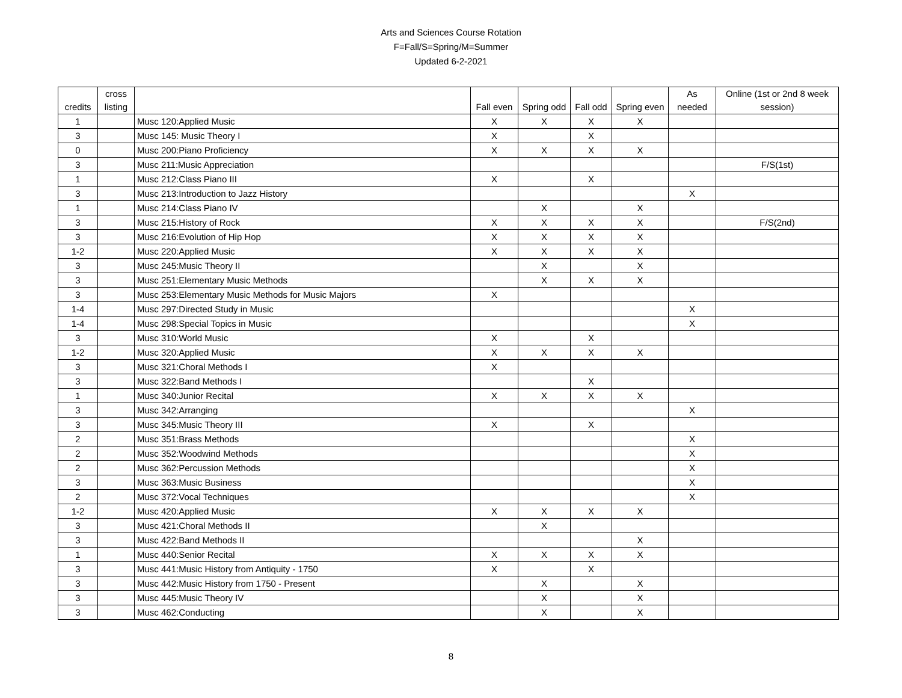Arts and Sciences Course Rotation
F=Fall/S=Spring/M=Summer
Updated 6-2-2021
| credits | cross listing | | Fall even | Spring odd | Fall odd | Spring even | As needed | Online (1st or 2nd 8 week session) |
| --- | --- | --- | --- | --- | --- | --- | --- | --- |
| 1 | | Musc 120:Applied Music | X | X | X | X | | |
| 3 | | Musc 145: Music Theory I | X | | X | | | |
| 0 | | Musc 200:Piano Proficiency | X | X | X | X | | |
| 3 | | Musc 211:Music Appreciation | | | | | | F/S(1st) |
| 1 | | Musc 212:Class Piano III | X | | X | | | |
| 3 | | Musc 213:Introduction to Jazz History | | | | | X | |
| 1 | | Musc 214:Class Piano IV | | X | | X | | |
| 3 | | Musc 215:History of Rock | X | X | X | X | | F/S(2nd) |
| 3 | | Musc 216:Evolution of Hip Hop | X | X | X | X | | |
| 1-2 | | Musc 220:Applied Music | X | X | X | X | | |
| 3 | | Musc 245:Music Theory II | | X | | X | | |
| 3 | | Musc 251:Elementary Music Methods | | X | X | X | | |
| 3 | | Musc 253:Elementary Music Methods for Music Majors | X | | | | | |
| 1-4 | | Musc 297:Directed Study in Music | | | | | X | |
| 1-4 | | Musc 298:Special Topics in Music | | | | | X | |
| 3 | | Musc 310:World Music | X | | X | | | |
| 1-2 | | Musc 320:Applied Music | X | X | X | X | | |
| 3 | | Musc 321:Choral Methods I | X | | | | | |
| 3 | | Musc 322:Band Methods I | | | X | | | |
| 1 | | Musc 340:Junior Recital | X | X | X | X | | |
| 3 | | Musc 342:Arranging | | | | | X | |
| 3 | | Musc 345:Music Theory III | X | | X | | | |
| 2 | | Musc 351:Brass Methods | | | | | X | |
| 2 | | Musc 352:Woodwind Methods | | | | | X | |
| 2 | | Musc 362:Percussion Methods | | | | | X | |
| 3 | | Musc 363:Music Business | | | | | X | |
| 2 | | Musc 372:Vocal Techniques | | | | | X | |
| 1-2 | | Musc 420:Applied Music | X | X | X | X | | |
| 3 | | Musc 421:Choral Methods II | | X | | | | |
| 3 | | Musc 422:Band Methods II | | | | X | | |
| 1 | | Musc 440:Senior Recital | X | X | X | X | | |
| 3 | | Musc 441:Music History from Antiquity - 1750 | X | | X | | | |
| 3 | | Musc 442:Music History from 1750 - Present | | X | | X | | |
| 3 | | Musc 445:Music Theory IV | | X | | X | | |
| 3 | | Musc 462:Conducting | | X | | X | | |
8